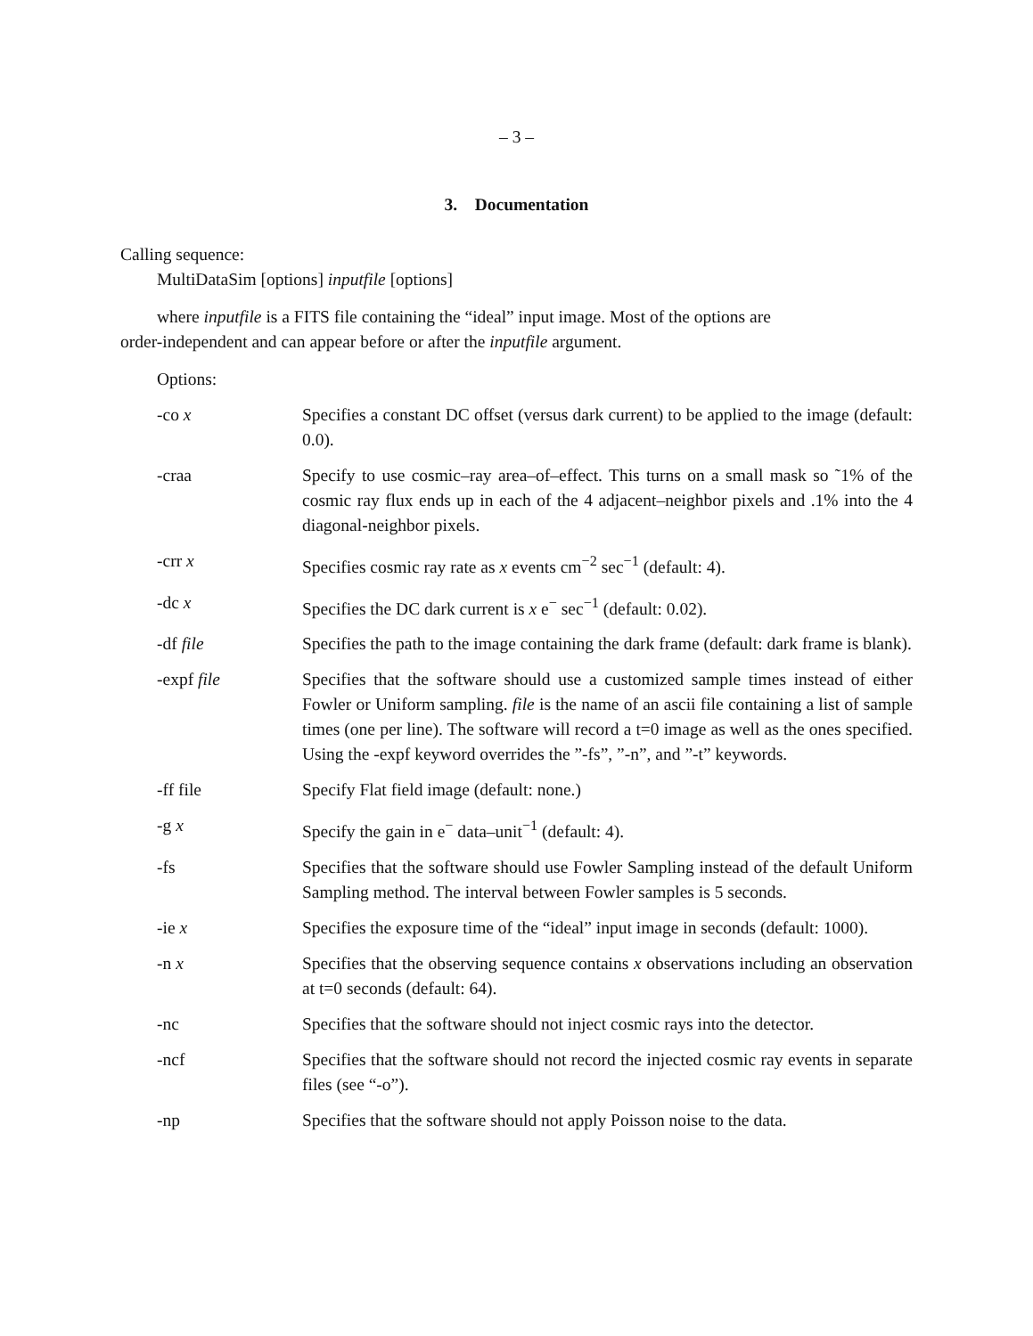– 3 –
3. Documentation
Calling sequence:
MultiDataSim [options] inputfile [options]
where inputfile is a FITS file containing the “ideal” input image. Most of the options are
order-independent and can appear before or after the inputfile argument.
Options:
-co x Specifies a constant DC offset (versus dark current) to be applied to the image (default: 0.0).
-craa Specify to use cosmic–ray area–of–effect. This turns on a small mask so ˜1% of the cosmic ray flux ends up in each of the 4 adjacent–neighbor pixels and .1% into the 4 diagonal-neighbor pixels.
-crr x Specifies cosmic ray rate as x events cm<sup>−2</sup> sec<sup>−1</sup> (default: 4).
-dc x Specifies the DC dark current is x e<sup>−</sup> sec<sup>−1</sup> (default: 0.02).
-df file Specifies the path to the image containing the dark frame (default: dark frame is blank).
-expf file Specifies that the software should use a customized sample times instead of either Fowler or Uniform sampling. file is the name of an ascii file containing a list of sample times (one per line). The software will record a t=0 image as well as the ones specified. Using the -expf keyword overrides the ”-fs”, ”-n”, and ”-t” keywords.
-ff file Specify Flat field image (default: none.)
-g x Specify the gain in e<sup>−</sup> data–unit<sup>−1</sup> (default: 4).
-fs Specifies that the software should use Fowler Sampling instead of the default Uniform Sampling method. The interval between Fowler samples is 5 seconds.
-ie x Specifies the exposure time of the “ideal” input image in seconds (default: 1000).
-n x Specifies that the observing sequence contains x observations including an observation at t=0 seconds (default: 64).
-nc Specifies that the software should not inject cosmic rays into the detector.
-ncf Specifies that the software should not record the injected cosmic ray events in separate files (see “-o”).
-np Specifies that the software should not apply Poisson noise to the data.